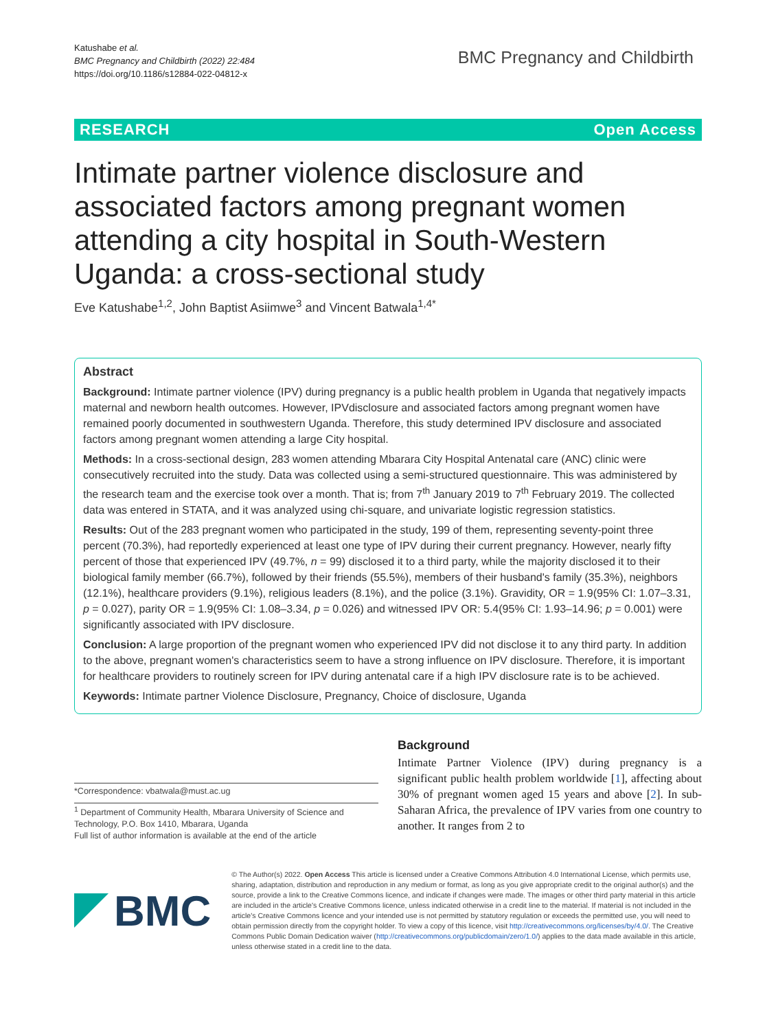Katushabe et al.
BMC Pregnancy and Childbirth (2022) 22:484
https://doi.org/10.1186/s12884-022-04812-x
BMC Pregnancy and Childbirth
RESEARCH Open Access
Intimate partner violence disclosure and associated factors among pregnant women attending a city hospital in South-Western Uganda: a cross-sectional study
Eve Katushabe<sup>1,2</sup>, John Baptist Asiimwe<sup>3</sup> and Vincent Batwala<sup>1,4*</sup>
Abstract
Background: Intimate partner violence (IPV) during pregnancy is a public health problem in Uganda that negatively impacts maternal and newborn health outcomes. However, IPVdisclosure and associated factors among pregnant women have remained poorly documented in southwestern Uganda. Therefore, this study determined IPV disclosure and associated factors among pregnant women attending a large City hospital.
Methods: In a cross-sectional design, 283 women attending Mbarara City Hospital Antenatal care (ANC) clinic were consecutively recruited into the study. Data was collected using a semi-structured questionnaire. This was administered by the research team and the exercise took over a month. That is; from 7<sup>th</sup> January 2019 to 7<sup>th</sup> February 2019. The collected data was entered in STATA, and it was analyzed using chi-square, and univariate logistic regression statistics.
Results: Out of the 283 pregnant women who participated in the study, 199 of them, representing seventy-point three percent (70.3%), had reportedly experienced at least one type of IPV during their current pregnancy. However, nearly fifty percent of those that experienced IPV (49.7%, n = 99) disclosed it to a third party, while the majority disclosed it to their biological family member (66.7%), followed by their friends (55.5%), members of their husband's family (35.3%), neighbors (12.1%), healthcare providers (9.1%), religious leaders (8.1%), and the police (3.1%). Gravidity, OR = 1.9(95% CI: 1.07–3.31, p = 0.027), parity OR = 1.9(95% CI: 1.08–3.34, p = 0.026) and witnessed IPV OR: 5.4(95% CI: 1.93–14.96; p = 0.001) were significantly associated with IPV disclosure.
Conclusion: A large proportion of the pregnant women who experienced IPV did not disclose it to any third party. In addition to the above, pregnant women's characteristics seem to have a strong influence on IPV disclosure. Therefore, it is important for healthcare providers to routinely screen for IPV during antenatal care if a high IPV disclosure rate is to be achieved.
Keywords: Intimate partner Violence Disclosure, Pregnancy, Choice of disclosure, Uganda
*Correspondence: vbatwala@must.ac.ug
<sup>1</sup> Department of Community Health, Mbarara University of Science and Technology, P.O. Box 1410, Mbarara, Uganda
Full list of author information is available at the end of the article
Background
Intimate Partner Violence (IPV) during pregnancy is a significant public health problem worldwide [1], affecting about 30% of pregnant women aged 15 years and above [2]. In sub-Saharan Africa, the prevalence of IPV varies from one country to another. It ranges from 2 to
BMC
© The Author(s) 2022. Open Access This article is licensed under a Creative Commons Attribution 4.0 International License, which permits use, sharing, adaptation, distribution and reproduction in any medium or format, as long as you give appropriate credit to the original author(s) and the source, provide a link to the Creative Commons licence, and indicate if changes were made. The images or other third party material in this article are included in the article's Creative Commons licence, unless indicated otherwise in a credit line to the material. If material is not included in the article's Creative Commons licence and your intended use is not permitted by statutory regulation or exceeds the permitted use, you will need to obtain permission directly from the copyright holder. To view a copy of this licence, visit http://creativecommons.org/licenses/by/4.0/. The Creative Commons Public Domain Dedication waiver (http://creativecommons.org/publicdomain/zero/1.0/) applies to the data made available in this article, unless otherwise stated in a credit line to the data.